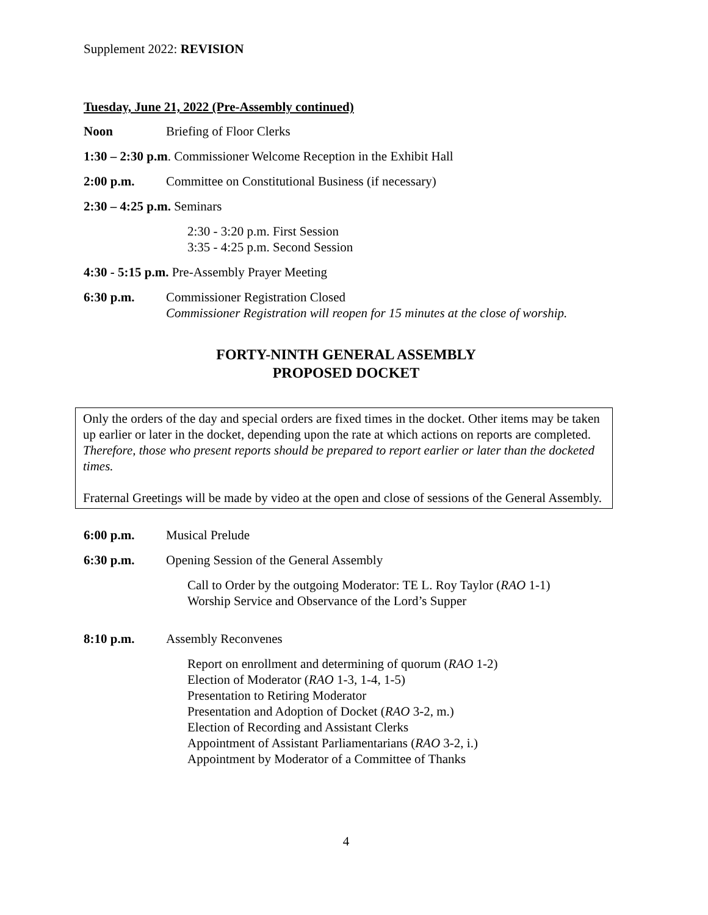Supplement 2022: REVISION
Tuesday, June 21, 2022 (Pre-Assembly continued)
Noon Briefing of Floor Clerks
1:30 – 2:30 p.m. Commissioner Welcome Reception in the Exhibit Hall
2:00 p.m. Committee on Constitutional Business (if necessary)
2:30 – 4:25 p.m. Seminars
2:30 - 3:20 p.m. First Session
3:35 - 4:25 p.m. Second Session
4:30 - 5:15 p.m. Pre-Assembly Prayer Meeting
6:30 p.m. Commissioner Registration Closed
Commissioner Registration will reopen for 15 minutes at the close of worship.
FORTY-NINTH GENERAL ASSEMBLY
PROPOSED DOCKET
Only the orders of the day and special orders are fixed times in the docket. Other items may be taken up earlier or later in the docket, depending upon the rate at which actions on reports are completed. Therefore, those who present reports should be prepared to report earlier or later than the docketed times.
Fraternal Greetings will be made by video at the open and close of sessions of the General Assembly.
6:00 p.m. Musical Prelude
6:30 p.m. Opening Session of the General Assembly
Call to Order by the outgoing Moderator: TE L. Roy Taylor (RAO 1-1)
Worship Service and Observance of the Lord’s Supper
8:10 p.m. Assembly Reconvenes
Report on enrollment and determining of quorum (RAO 1-2)
Election of Moderator (RAO 1-3, 1-4, 1-5)
Presentation to Retiring Moderator
Presentation and Adoption of Docket (RAO 3-2, m.)
Election of Recording and Assistant Clerks
Appointment of Assistant Parliamentarians (RAO 3-2, i.)
Appointment by Moderator of a Committee of Thanks
4